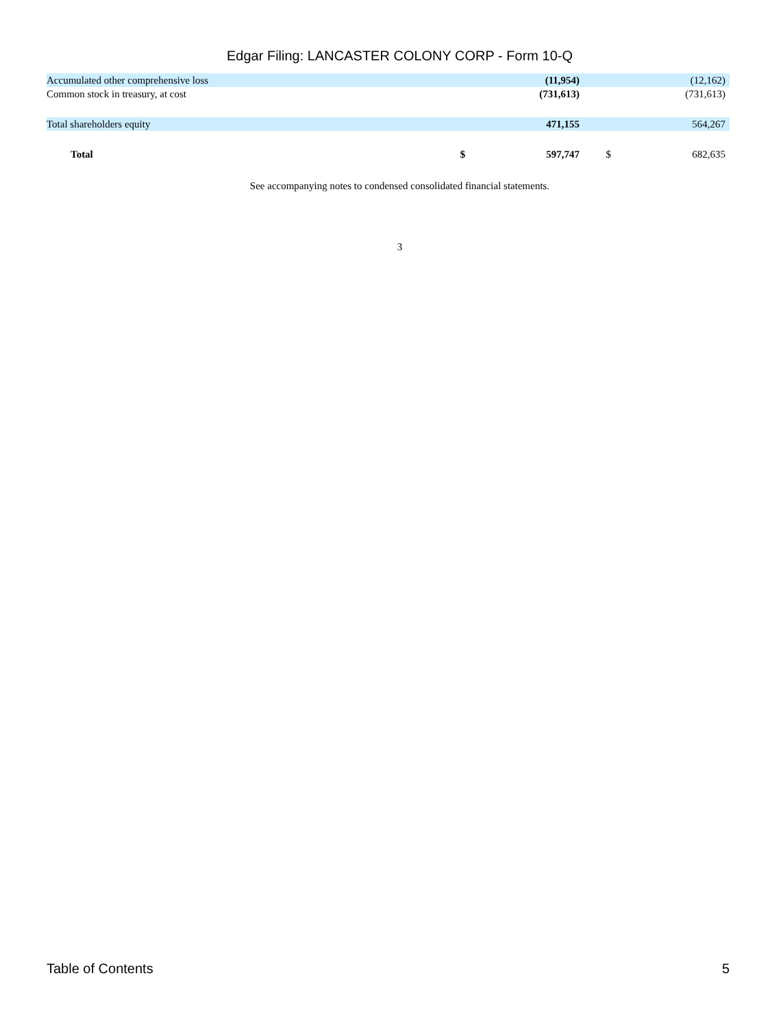Edgar Filing: LANCASTER COLONY CORP - Form 10-Q
| Accumulated other comprehensive loss | | (11,954) | | (12,162) |
| Common stock in treasury, at cost | | (731,613) | | (731,613) |
| Total shareholders equity | | 471,155 | | 564,267 |
| Total | $ | 597,747 | $ | 682,635 |
See accompanying notes to condensed consolidated financial statements.
3
Table of Contents 5